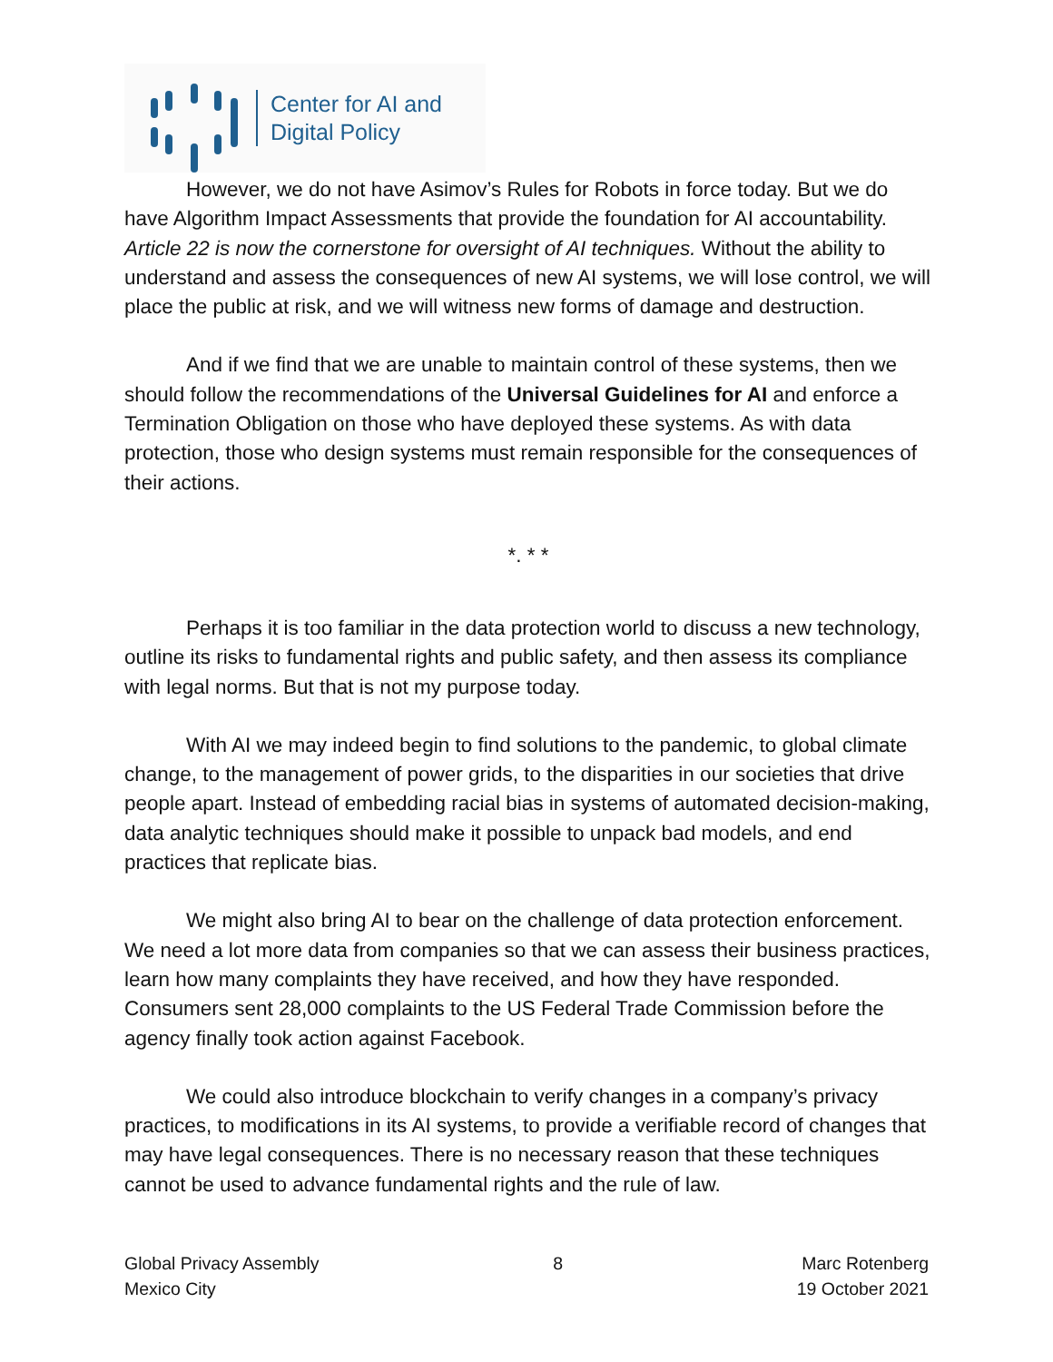Center for AI and
Digital Policy
However, we do not have Asimov’s Rules for Robots in force today. But we do have Algorithm Impact Assessments that provide the foundation for AI accountability. Article 22 is now the cornerstone for oversight of AI techniques. Without the ability to understand and assess the consequences of new AI systems, we will lose control, we will place the public at risk, and we will witness new forms of damage and destruction.
And if we find that we are unable to maintain control of these systems, then we should follow the recommendations of the Universal Guidelines for AI and enforce a Termination Obligation on those who have deployed these systems. As with data protection, those who design systems must remain responsible for the consequences of their actions.
*. * *
Perhaps it is too familiar in the data protection world to discuss a new technology, outline its risks to fundamental rights and public safety, and then assess its compliance with legal norms. But that is not my purpose today.
With AI we may indeed begin to find solutions to the pandemic, to global climate change, to the management of power grids, to the disparities in our societies that drive people apart. Instead of embedding racial bias in systems of automated decision-making, data analytic techniques should make it possible to unpack bad models, and end practices that replicate bias.
We might also bring AI to bear on the challenge of data protection enforcement. We need a lot more data from companies so that we can assess their business practices, learn how many complaints they have received, and how they have responded. Consumers sent 28,000 complaints to the US Federal Trade Commission before the agency finally took action against Facebook.
We could also introduce blockchain to verify changes in a company’s privacy practices, to modifications in its AI systems, to provide a verifiable record of changes that may have legal consequences. There is no necessary reason that these techniques cannot be used to advance fundamental rights and the rule of law.
Global Privacy Assembly
Mexico City
8 Marc Rotenberg
19 October 2021